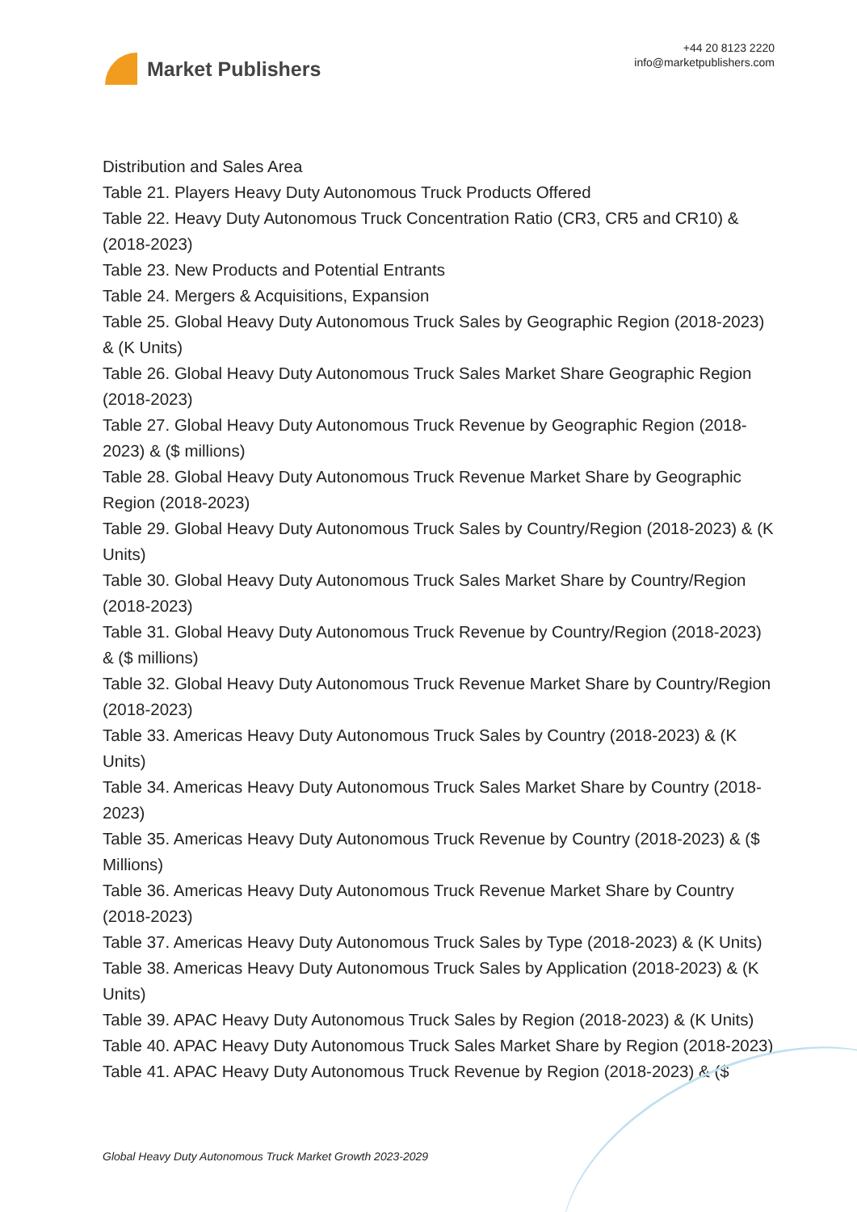Market Publishers
+44 20 8123 2220
info@marketpublishers.com
Distribution and Sales Area
Table 21. Players Heavy Duty Autonomous Truck Products Offered
Table 22. Heavy Duty Autonomous Truck Concentration Ratio (CR3, CR5 and CR10) & (2018-2023)
Table 23. New Products and Potential Entrants
Table 24. Mergers & Acquisitions, Expansion
Table 25. Global Heavy Duty Autonomous Truck Sales by Geographic Region (2018-2023) & (K Units)
Table 26. Global Heavy Duty Autonomous Truck Sales Market Share Geographic Region (2018-2023)
Table 27. Global Heavy Duty Autonomous Truck Revenue by Geographic Region (2018-2023) & ($ millions)
Table 28. Global Heavy Duty Autonomous Truck Revenue Market Share by Geographic Region (2018-2023)
Table 29. Global Heavy Duty Autonomous Truck Sales by Country/Region (2018-2023) & (K Units)
Table 30. Global Heavy Duty Autonomous Truck Sales Market Share by Country/Region (2018-2023)
Table 31. Global Heavy Duty Autonomous Truck Revenue by Country/Region (2018-2023) & ($ millions)
Table 32. Global Heavy Duty Autonomous Truck Revenue Market Share by Country/Region (2018-2023)
Table 33. Americas Heavy Duty Autonomous Truck Sales by Country (2018-2023) & (K Units)
Table 34. Americas Heavy Duty Autonomous Truck Sales Market Share by Country (2018-2023)
Table 35. Americas Heavy Duty Autonomous Truck Revenue by Country (2018-2023) & ($ Millions)
Table 36. Americas Heavy Duty Autonomous Truck Revenue Market Share by Country (2018-2023)
Table 37. Americas Heavy Duty Autonomous Truck Sales by Type (2018-2023) & (K Units)
Table 38. Americas Heavy Duty Autonomous Truck Sales by Application (2018-2023) & (K Units)
Table 39. APAC Heavy Duty Autonomous Truck Sales by Region (2018-2023) & (K Units)
Table 40. APAC Heavy Duty Autonomous Truck Sales Market Share by Region (2018-2023)
Table 41. APAC Heavy Duty Autonomous Truck Revenue by Region (2018-2023) & ($
Global Heavy Duty Autonomous Truck Market Growth 2023-2029